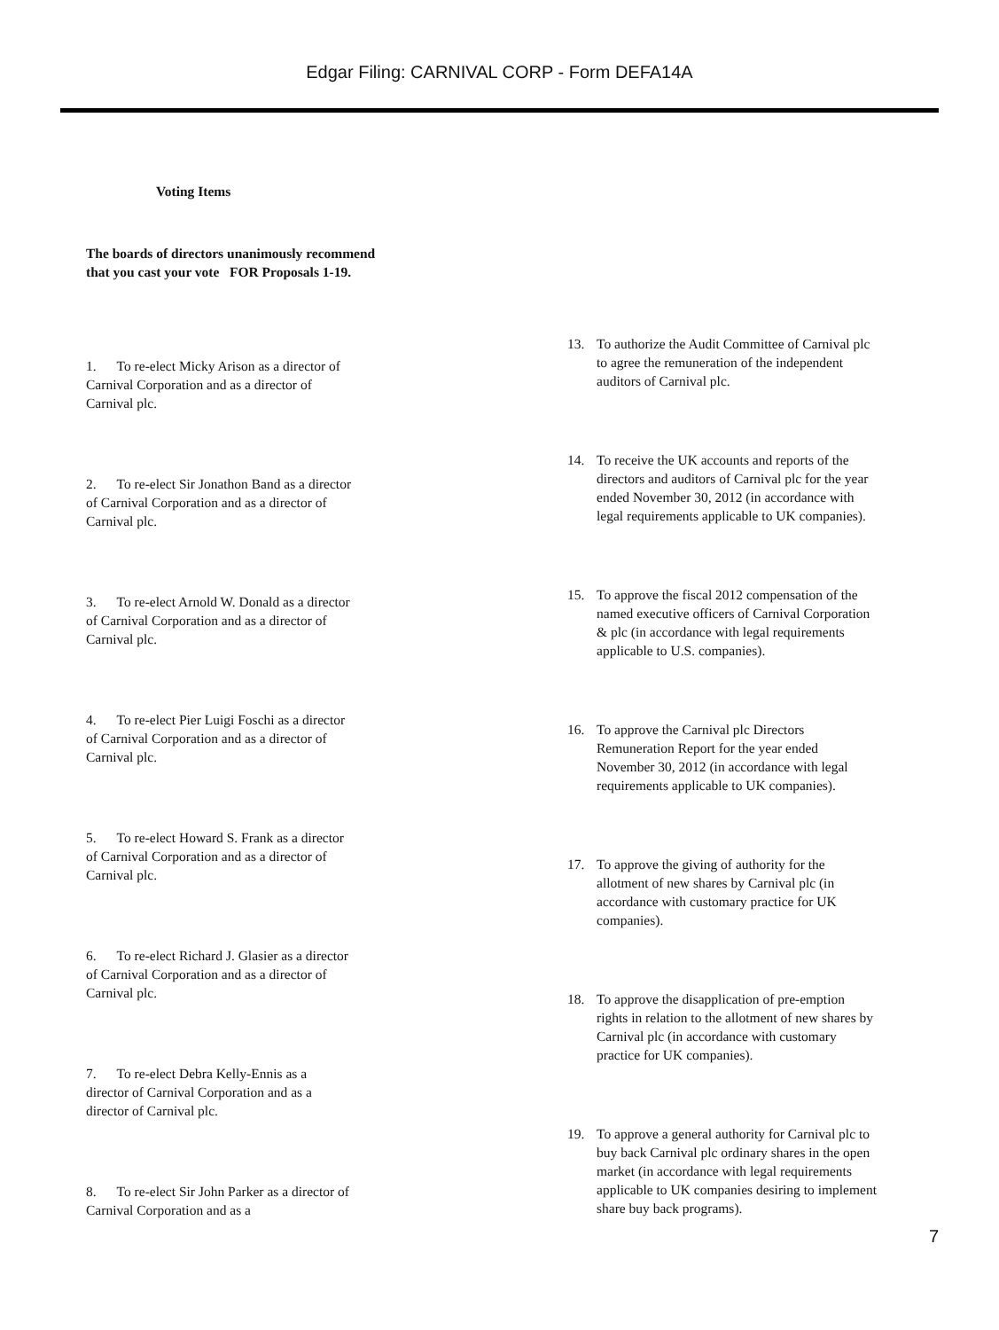Edgar Filing: CARNIVAL CORP - Form DEFA14A
Voting Items
The boards of directors unanimously recommend that you cast your vote FOR Proposals 1-19.
1. To re-elect Micky Arison as a director of Carnival Corporation and as a director of Carnival plc.
2. To re-elect Sir Jonathon Band as a director of Carnival Corporation and as a director of Carnival plc.
3. To re-elect Arnold W. Donald as a director of Carnival Corporation and as a director of Carnival plc.
4. To re-elect Pier Luigi Foschi as a director of Carnival Corporation and as a director of Carnival plc.
5. To re-elect Howard S. Frank as a director of Carnival Corporation and as a director of Carnival plc.
6. To re-elect Richard J. Glasier as a director of Carnival Corporation and as a director of Carnival plc.
7. To re-elect Debra Kelly-Ennis as a director of Carnival Corporation and as a director of Carnival plc.
8. To re-elect Sir John Parker as a director of Carnival Corporation and as a
13. To authorize the Audit Committee of Carnival plc to agree the remuneration of the independent auditors of Carnival plc.
14. To receive the UK accounts and reports of the directors and auditors of Carnival plc for the year ended November 30, 2012 (in accordance with legal requirements applicable to UK companies).
15. To approve the fiscal 2012 compensation of the named executive officers of Carnival Corporation & plc (in accordance with legal requirements applicable to U.S. companies).
16. To approve the Carnival plc Directors Remuneration Report for the year ended November 30, 2012 (in accordance with legal requirements applicable to UK companies).
17. To approve the giving of authority for the allotment of new shares by Carnival plc (in accordance with customary practice for UK companies).
18. To approve the disapplication of pre-emption rights in relation to the allotment of new shares by Carnival plc (in accordance with customary practice for UK companies).
19. To approve a general authority for Carnival plc to buy back Carnival plc ordinary shares in the open market (in accordance with legal requirements applicable to UK companies desiring to implement share buy back programs).
7